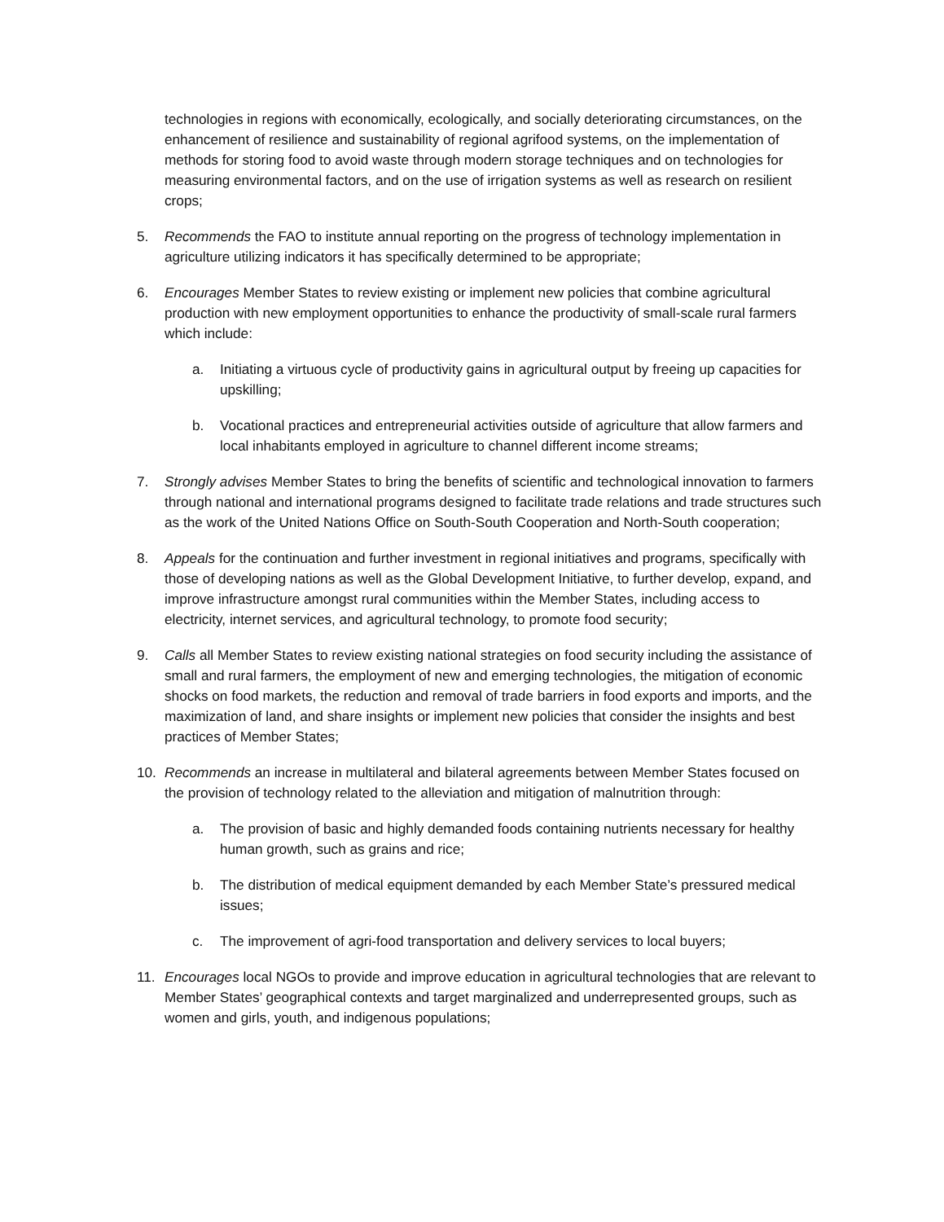technologies in regions with economically, ecologically, and socially deteriorating circumstances, on the enhancement of resilience and sustainability of regional agrifood systems, on the implementation of methods for storing food to avoid waste through modern storage techniques and on technologies for measuring environmental factors, and on the use of irrigation systems as well as research on resilient crops;
5. Recommends the FAO to institute annual reporting on the progress of technology implementation in agriculture utilizing indicators it has specifically determined to be appropriate;
6. Encourages Member States to review existing or implement new policies that combine agricultural production with new employment opportunities to enhance the productivity of small-scale rural farmers which include:
a. Initiating a virtuous cycle of productivity gains in agricultural output by freeing up capacities for upskilling;
b. Vocational practices and entrepreneurial activities outside of agriculture that allow farmers and local inhabitants employed in agriculture to channel different income streams;
7. Strongly advises Member States to bring the benefits of scientific and technological innovation to farmers through national and international programs designed to facilitate trade relations and trade structures such as the work of the United Nations Office on South-South Cooperation and North-South cooperation;
8. Appeals for the continuation and further investment in regional initiatives and programs, specifically with those of developing nations as well as the Global Development Initiative, to further develop, expand, and improve infrastructure amongst rural communities within the Member States, including access to electricity, internet services, and agricultural technology, to promote food security;
9. Calls all Member States to review existing national strategies on food security including the assistance of small and rural farmers, the employment of new and emerging technologies, the mitigation of economic shocks on food markets, the reduction and removal of trade barriers in food exports and imports, and the maximization of land, and share insights or implement new policies that consider the insights and best practices of Member States;
10. Recommends an increase in multilateral and bilateral agreements between Member States focused on the provision of technology related to the alleviation and mitigation of malnutrition through:
a. The provision of basic and highly demanded foods containing nutrients necessary for healthy human growth, such as grains and rice;
b. The distribution of medical equipment demanded by each Member State’s pressured medical issues;
c. The improvement of agri-food transportation and delivery services to local buyers;
11. Encourages local NGOs to provide and improve education in agricultural technologies that are relevant to Member States’ geographical contexts and target marginalized and underrepresented groups, such as women and girls, youth, and indigenous populations;